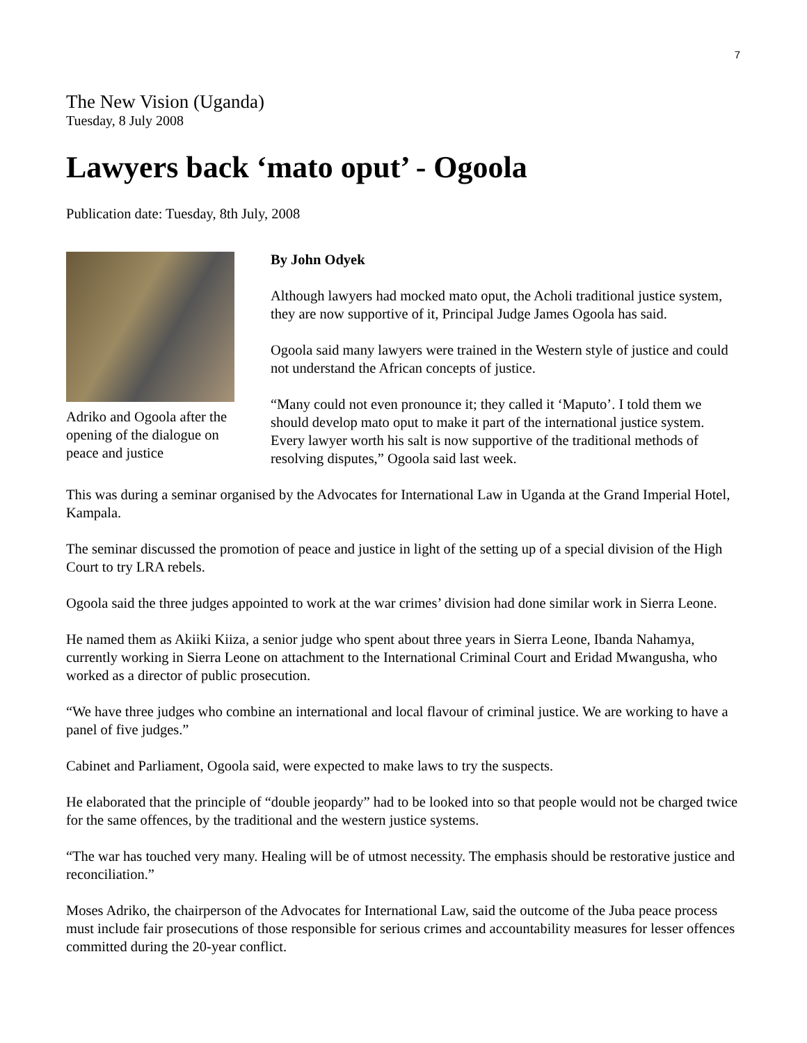7
The New Vision (Uganda)
Tuesday, 8 July 2008
Lawyers back ‘mato oput’ - Ogoola
Publication date: Tuesday, 8th July, 2008
Adriko and Ogoola after the opening of the dialogue on peace and justice
By John Odyek
Although lawyers had mocked mato oput, the Acholi traditional justice system, they are now supportive of it, Principal Judge James Ogoola has said.
Ogoola said many lawyers were trained in the Western style of justice and could not understand the African concepts of justice.
“Many could not even pronounce it; they called it ‘Maputo’. I told them we should develop mato oput to make it part of the international justice system. Every lawyer worth his salt is now supportive of the traditional methods of resolving disputes,” Ogoola said last week.
This was during a seminar organised by the Advocates for International Law in Uganda at the Grand Imperial Hotel, Kampala.
The seminar discussed the promotion of peace and justice in light of the setting up of a special division of the High Court to try LRA rebels.
Ogoola said the three judges appointed to work at the war crimes’ division had done similar work in Sierra Leone.
He named them as Akiiki Kiiza, a senior judge who spent about three years in Sierra Leone, Ibanda Nahamya, currently working in Sierra Leone on attachment to the International Criminal Court and Eridad Mwangusha, who worked as a director of public prosecution.
“We have three judges who combine an international and local flavour of criminal justice. We are working to have a panel of five judges.”
Cabinet and Parliament, Ogoola said, were expected to make laws to try the suspects.
He elaborated that the principle of “double jeopardy” had to be looked into so that people would not be charged twice for the same offences, by the traditional and the western justice systems.
“The war has touched very many. Healing will be of utmost necessity. The emphasis should be restorative justice and reconciliation.”
Moses Adriko, the chairperson of the Advocates for International Law, said the outcome of the Juba peace process must include fair prosecutions of those responsible for serious crimes and accountability measures for lesser offences committed during the 20-year conflict.